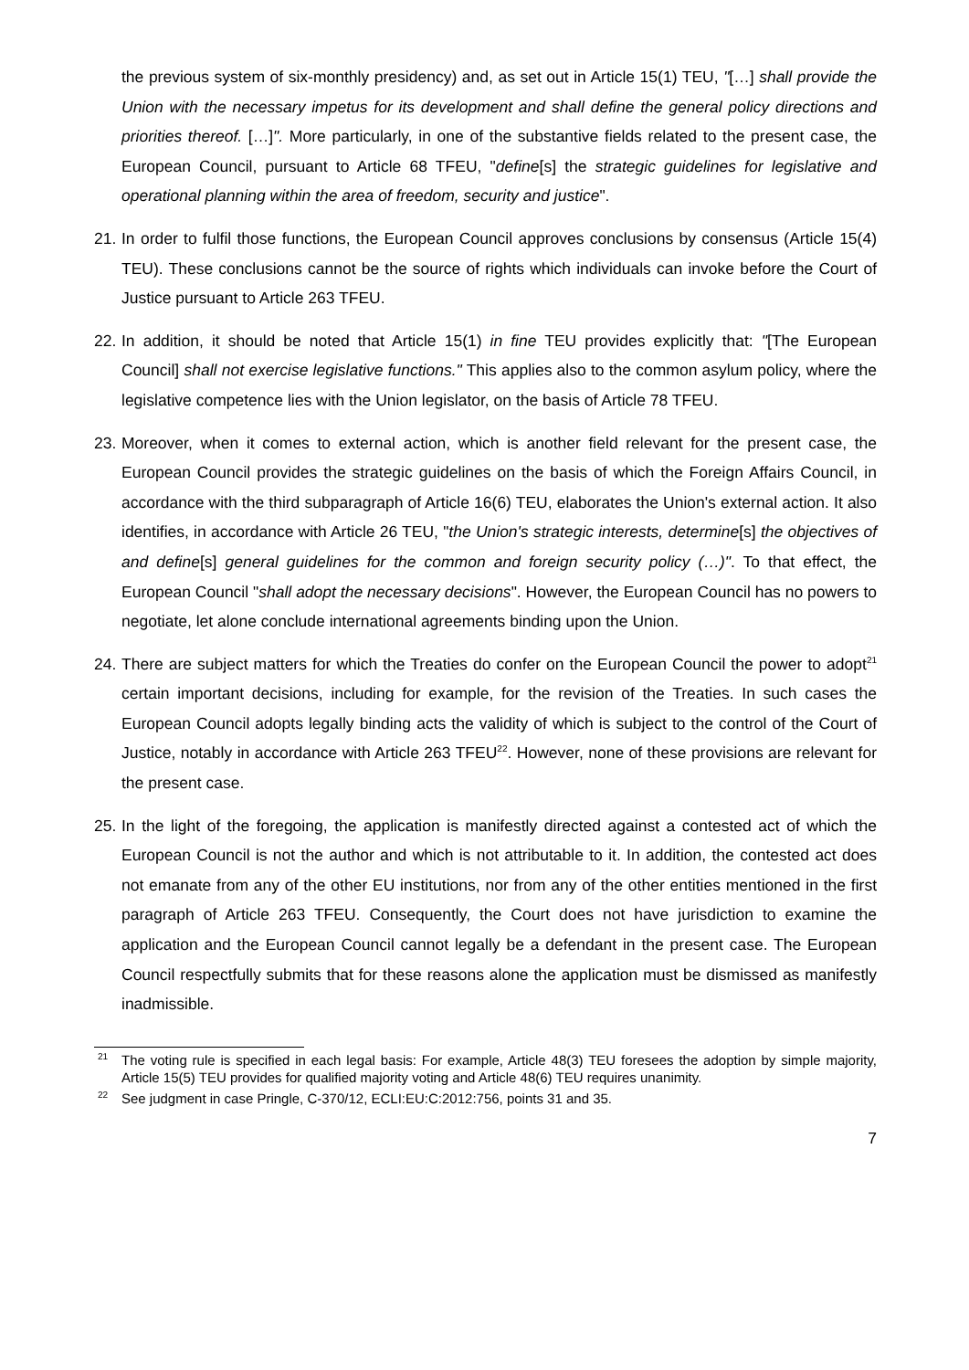the previous system of six-monthly presidency) and, as set out in Article 15(1) TEU, "[…] shall provide the Union with the necessary impetus for its development and shall define the general policy directions and priorities thereof. […]". More particularly, in one of the substantive fields related to the present case, the European Council, pursuant to Article 68 TFEU, "define[s] the strategic guidelines for legislative and operational planning within the area of freedom, security and justice".
21.
In order to fulfil those functions, the European Council approves conclusions by consensus (Article 15(4) TEU). These conclusions cannot be the source of rights which individuals can invoke before the Court of Justice pursuant to Article 263 TFEU.
22.
In addition, it should be noted that Article 15(1) in fine TEU provides explicitly that: "[The European Council] shall not exercise legislative functions." This applies also to the common asylum policy, where the legislative competence lies with the Union legislator, on the basis of Article 78 TFEU.
23.
Moreover, when it comes to external action, which is another field relevant for the present case, the European Council provides the strategic guidelines on the basis of which the Foreign Affairs Council, in accordance with the third subparagraph of Article 16(6) TEU, elaborates the Union's external action. It also identifies, in accordance with Article 26 TEU, "the Union's strategic interests, determine[s] the objectives of and define[s] general guidelines for the common and foreign security policy (…)". To that effect, the European Council "shall adopt the necessary decisions". However, the European Council has no powers to negotiate, let alone conclude international agreements binding upon the Union.
24.
There are subject matters for which the Treaties do confer on the European Council the power to adopt<sup>21</sup> certain important decisions, including for example, for the revision of the Treaties. In such cases the European Council adopts legally binding acts the validity of which is subject to the control of the Court of Justice, notably in accordance with Article 263 TFEU<sup>22</sup>. However, none of these provisions are relevant for the present case.
25.
In the light of the foregoing, the application is manifestly directed against a contested act of which the European Council is not the author and which is not attributable to it. In addition, the contested act does not emanate from any of the other EU institutions, nor from any of the other entities mentioned in the first paragraph of Article 263 TFEU. Consequently, the Court does not have jurisdiction to examine the application and the European Council cannot legally be a defendant in the present case. The European Council respectfully submits that for these reasons alone the application must be dismissed as manifestly inadmissible.
<sup>21</sup> The voting rule is specified in each legal basis: For example, Article 48(3) TEU foresees the adoption by simple majority, Article 15(5) TEU provides for qualified majority voting and Article 48(6) TEU requires unanimity.
<sup>22</sup> See judgment in case Pringle, C-370/12, ECLI:EU:C:2012:756, points 31 and 35.
7